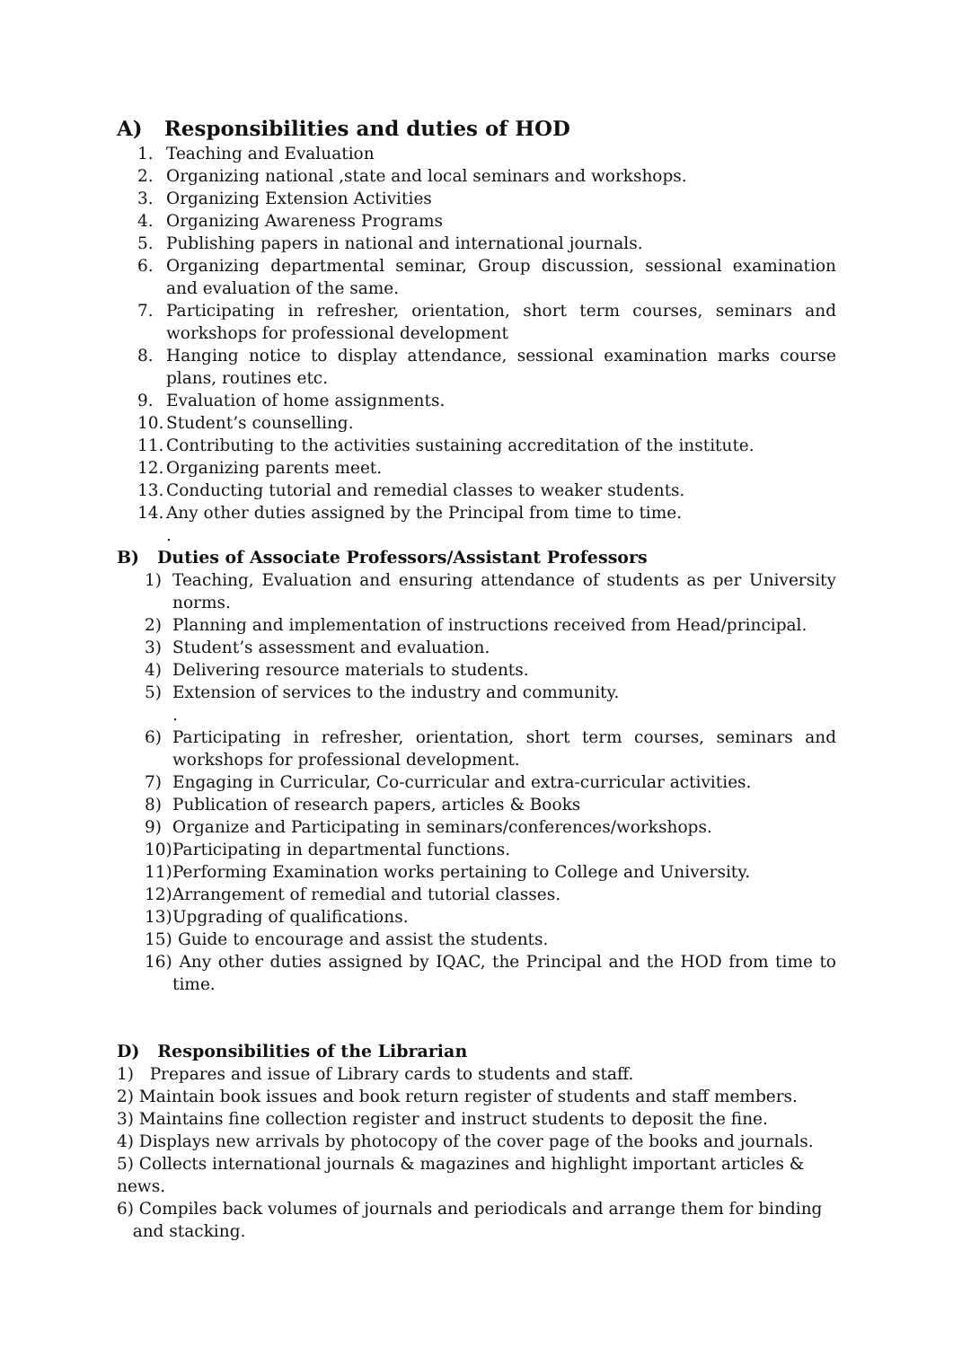A) Responsibilities and duties of HOD
1. Teaching and Evaluation
2. Organizing national ,state and local seminars and workshops.
3. Organizing Extension Activities
4. Organizing Awareness Programs
5. Publishing papers in national and international journals.
6. Organizing departmental seminar, Group discussion, sessional examination and evaluation of the same.
7. Participating in refresher, orientation, short term courses, seminars and workshops for professional development
8. Hanging notice to display attendance, sessional examination marks course plans, routines etc.
9. Evaluation of home assignments.
10. Student’s counselling.
11. Contributing to the activities sustaining accreditation of the institute.
12. Organizing parents meet.
13. Conducting tutorial and remedial classes to weaker students.
14. Any other duties assigned by the Principal from time to time.
.
B) Duties of Associate Professors/Assistant Professors
1) Teaching, Evaluation and ensuring attendance of students as per University norms.
2) Planning and implementation of instructions received from Head/principal.
3) Student’s assessment and evaluation.
4) Delivering resource materials to students.
5) Extension of services to the industry and community.
.
6) Participating in refresher, orientation, short term courses, seminars and workshops for professional development.
7) Engaging in Curricular, Co-curricular and extra-curricular activities.
8) Publication of research papers, articles & Books
9) Organize and Participating in seminars/conferences/workshops.
10) Participating in departmental functions.
11) Performing Examination works pertaining to College and University.
12) Arrangement of remedial and tutorial classes.
13) Upgrading of qualifications.
15) Guide to encourage and assist the students.
16) Any other duties assigned by IQAC, the Principal and the HOD from time to time.
D) Responsibilities of the Librarian
1) Prepares and issue of Library cards to students and staff.
2) Maintain book issues and book return register of students and staff members.
3) Maintains fine collection register and instruct students to deposit the fine.
4) Displays new arrivals by photocopy of the cover page of the books and journals.
5) Collects international journals & magazines and highlight important articles & news.
6) Compiles back volumes of journals and periodicals and arrange them for binding
and stacking.